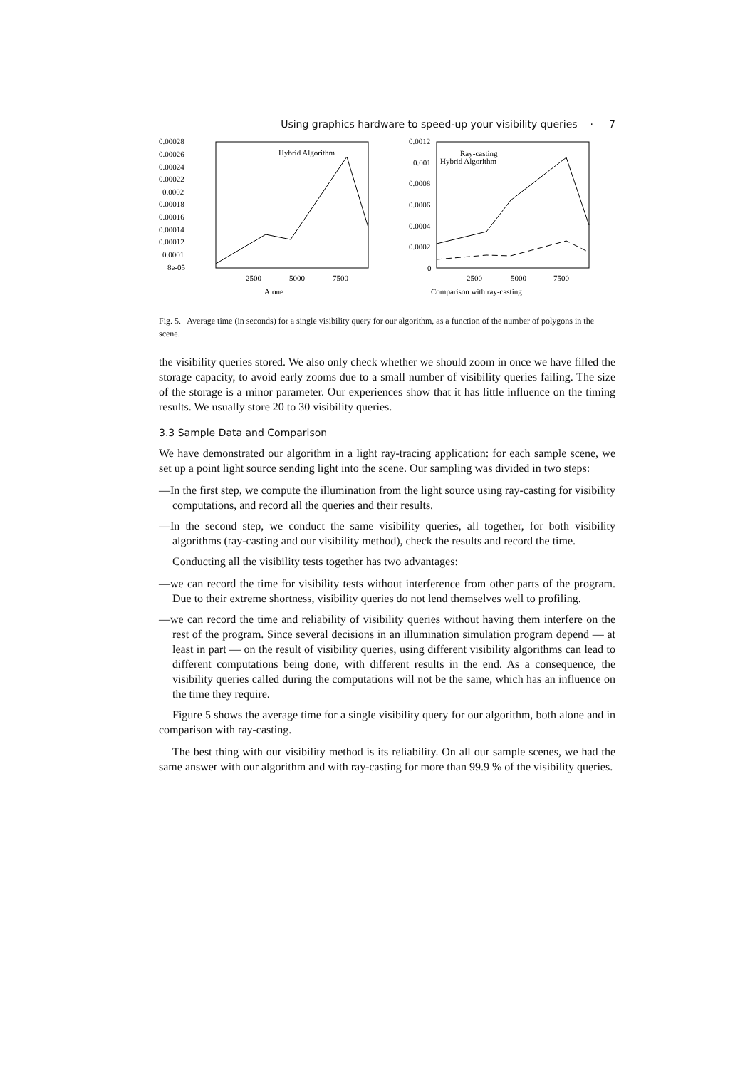Using graphics hardware to speed-up your visibility queries · 7
0.00028
0.00026
0.00024
0.00022
0.0002
0.00018
0.00016
0.00014
0.00012
0.0001
8e-05
Hybrid Algorithm
2500
5000
7500
Alone
0.0012
0.001
0.0008
0.0006
0.0004
0.0002
0
Ray-casting
Hybrid Algorithm
2500
5000
7500
Comparison with ray-casting
Fig. 5. Average time (in seconds) for a single visibility query for our algorithm, as a function of the number of polygons in the scene.
the visibility queries stored. We also only check whether we should zoom in once we have filled the storage capacity, to avoid early zooms due to a small number of visibility queries failing. The size of the storage is a minor parameter. Our experiences show that it has little influence on the timing results. We usually store 20 to 30 visibility queries.
3.3 Sample Data and Comparison
We have demonstrated our algorithm in a light ray-tracing application: for each sample scene, we set up a point light source sending light into the scene. Our sampling was divided in two steps:
—In the first step, we compute the illumination from the light source using ray-casting for visibility computations, and record all the queries and their results.
—In the second step, we conduct the same visibility queries, all together, for both visibility algorithms (ray-casting and our visibility method), check the results and record the time.
Conducting all the visibility tests together has two advantages:
—we can record the time for visibility tests without interference from other parts of the program. Due to their extreme shortness, visibility queries do not lend themselves well to profiling.
—we can record the time and reliability of visibility queries without having them interfere on the rest of the program. Since several decisions in an illumination simulation program depend — at least in part — on the result of visibility queries, using different visibility algorithms can lead to different computations being done, with different results in the end. As a consequence, the visibility queries called during the computations will not be the same, which has an influence on the time they require.
Figure 5 shows the average time for a single visibility query for our algorithm, both alone and in comparison with ray-casting.
The best thing with our visibility method is its reliability. On all our sample scenes, we had the same answer with our algorithm and with ray-casting for more than 99.9 % of the visibility queries.